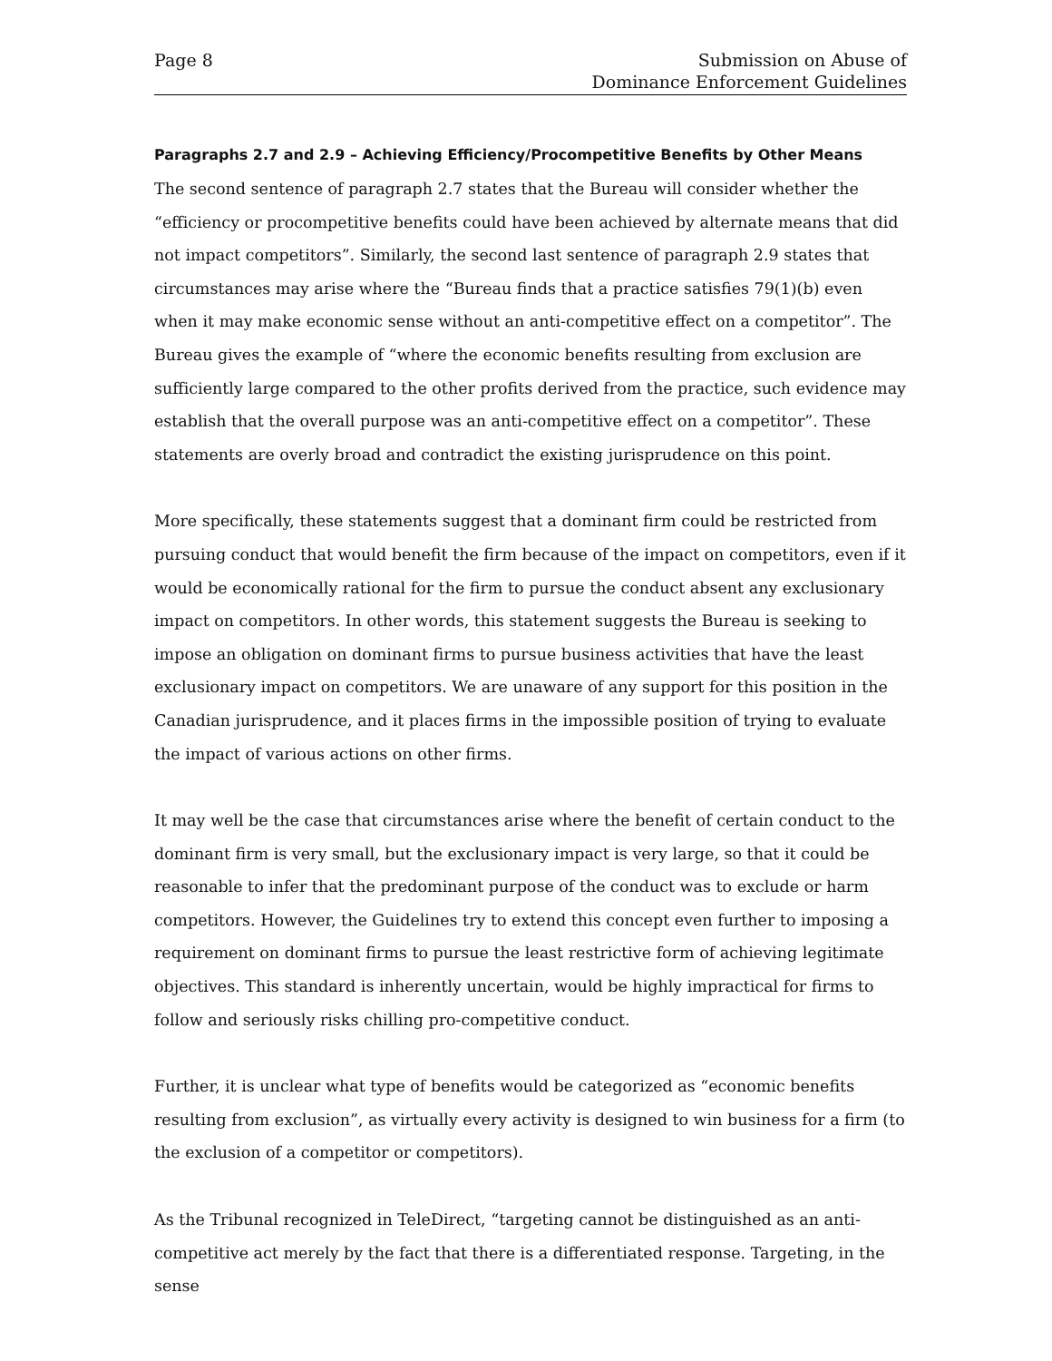Page 8 Submission on Abuse of
Dominance Enforcement Guidelines
Paragraphs 2.7 and 2.9 – Achieving Efficiency/Procompetitive Benefits by Other Means
The second sentence of paragraph 2.7 states that the Bureau will consider whether the “efficiency or procompetitive benefits could have been achieved by alternate means that did not impact competitors”. Similarly, the second last sentence of paragraph 2.9 states that circumstances may arise where the “Bureau finds that a practice satisfies 79(1)(b) even when it may make economic sense without an anti-competitive effect on a competitor”. The Bureau gives the example of “where the economic benefits resulting from exclusion are sufficiently large compared to the other profits derived from the practice, such evidence may establish that the overall purpose was an anti-competitive effect on a competitor”. These statements are overly broad and contradict the existing jurisprudence on this point.
More specifically, these statements suggest that a dominant firm could be restricted from pursuing conduct that would benefit the firm because of the impact on competitors, even if it would be economically rational for the firm to pursue the conduct absent any exclusionary impact on competitors. In other words, this statement suggests the Bureau is seeking to impose an obligation on dominant firms to pursue business activities that have the least exclusionary impact on competitors. We are unaware of any support for this position in the Canadian jurisprudence, and it places firms in the impossible position of trying to evaluate the impact of various actions on other firms.
It may well be the case that circumstances arise where the benefit of certain conduct to the dominant firm is very small, but the exclusionary impact is very large, so that it could be reasonable to infer that the predominant purpose of the conduct was to exclude or harm competitors. However, the Guidelines try to extend this concept even further to imposing a requirement on dominant firms to pursue the least restrictive form of achieving legitimate objectives. This standard is inherently uncertain, would be highly impractical for firms to follow and seriously risks chilling pro-competitive conduct.
Further, it is unclear what type of benefits would be categorized as “economic benefits resulting from exclusion”, as virtually every activity is designed to win business for a firm (to the exclusion of a competitor or competitors).
As the Tribunal recognized in TeleDirect, “targeting cannot be distinguished as an anti-competitive act merely by the fact that there is a differentiated response. Targeting, in the sense